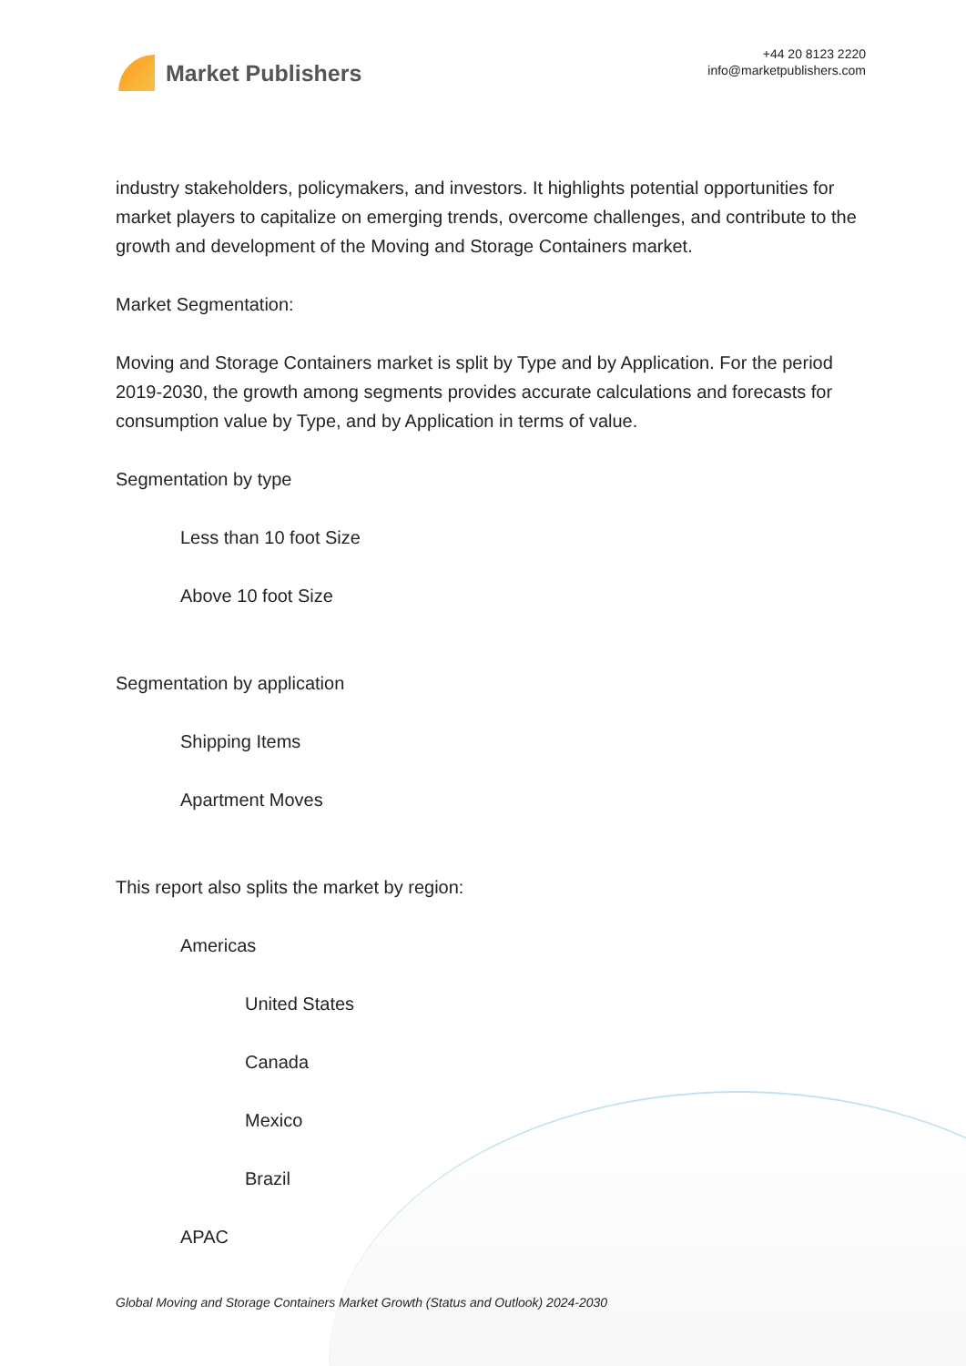Market Publishers
+44 20 8123 2220
info@marketpublishers.com
industry stakeholders, policymakers, and investors. It highlights potential opportunities for market players to capitalize on emerging trends, overcome challenges, and contribute to the growth and development of the Moving and Storage Containers market.
Market Segmentation:
Moving and Storage Containers market is split by Type and by Application. For the period 2019-2030, the growth among segments provides accurate calculations and forecasts for consumption value by Type, and by Application in terms of value.
Segmentation by type
Less than 10 foot Size
Above 10 foot Size
Segmentation by application
Shipping Items
Apartment Moves
This report also splits the market by region:
Americas
United States
Canada
Mexico
Brazil
APAC
Global Moving and Storage Containers Market Growth (Status and Outlook) 2024-2030